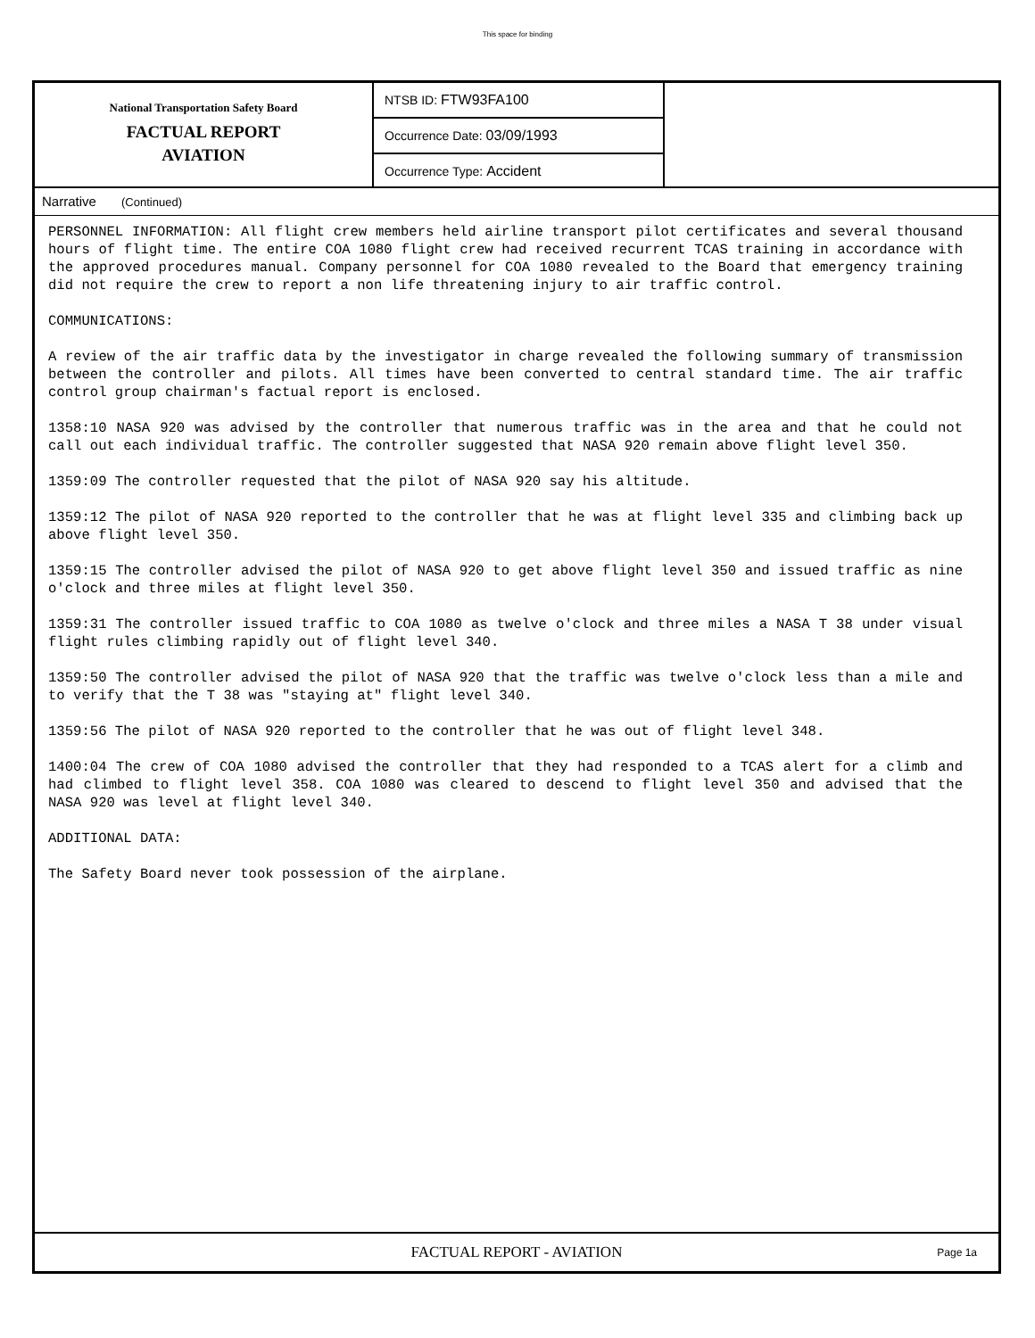This space for binding
National Transportation Safety Board
FACTUAL REPORT
AVIATION
NTSB ID: FTW93FA100
Occurrence Date: 03/09/1993
Occurrence Type: Accident
Narrative (Continued)
PERSONNEL INFORMATION: All flight crew members held airline transport pilot certificates and several thousand hours of flight time. The entire COA 1080 flight crew had received recurrent TCAS training in accordance with the approved procedures manual. Company personnel for COA 1080 revealed to the Board that emergency training did not require the crew to report a non life threatening injury to air traffic control.
COMMUNICATIONS:
A review of the air traffic data by the investigator in charge revealed the following summary of transmission between the controller and pilots. All times have been converted to central standard time. The air traffic control group chairman's factual report is enclosed.
1358:10 NASA 920 was advised by the controller that numerous traffic was in the area and that he could not call out each individual traffic. The controller suggested that NASA 920 remain above flight level 350.
1359:09 The controller requested that the pilot of NASA 920 say his altitude.
1359:12 The pilot of NASA 920 reported to the controller that he was at flight level 335 and climbing back up above flight level 350.
1359:15 The controller advised the pilot of NASA 920 to get above flight level 350 and issued traffic as nine o'clock and three miles at flight level 350.
1359:31 The controller issued traffic to COA 1080 as twelve o'clock and three miles a NASA T 38 under visual flight rules climbing rapidly out of flight level 340.
1359:50 The controller advised the pilot of NASA 920 that the traffic was twelve o'clock less than a mile and to verify that the T 38 was "staying at" flight level 340.
1359:56 The pilot of NASA 920 reported to the controller that he was out of flight level 348.
1400:04 The crew of COA 1080 advised the controller that they had responded to a TCAS alert for a climb and had climbed to flight level 358. COA 1080 was cleared to descend to flight level 350 and advised that the NASA 920 was level at flight level 340.
ADDITIONAL DATA:
The Safety Board never took possession of the airplane.
FACTUAL REPORT - AVIATION
Page 1a